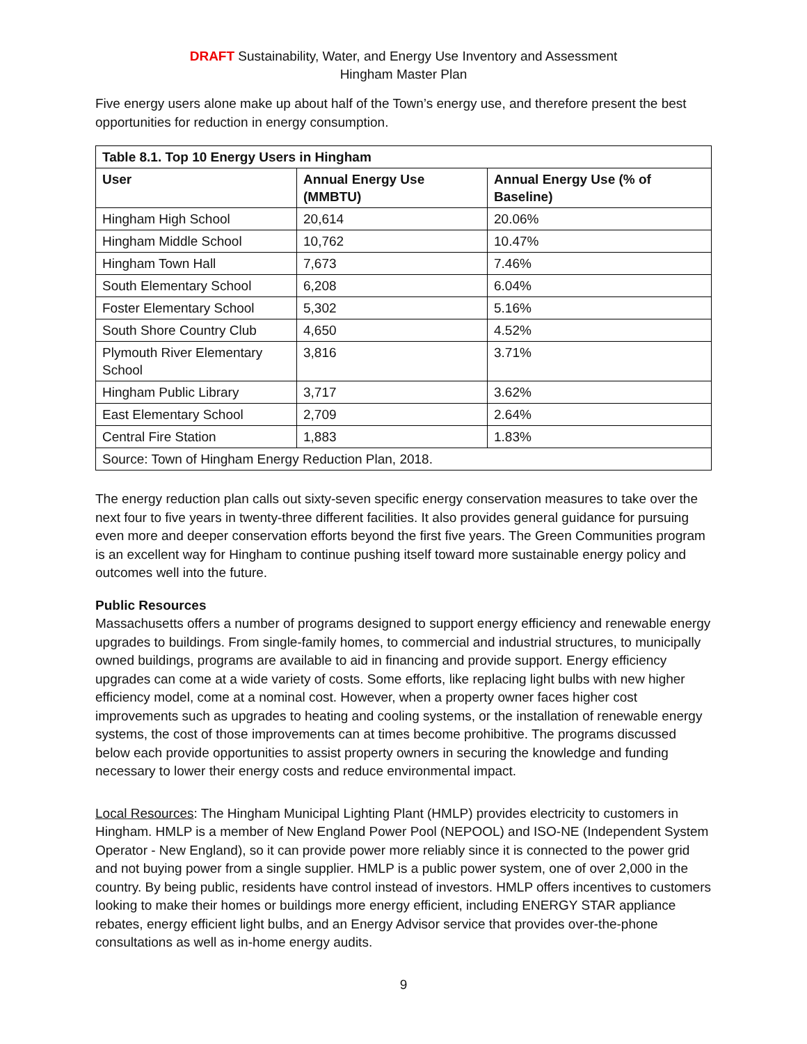DRAFT Sustainability, Water, and Energy Use Inventory and Assessment
Hingham Master Plan
Five energy users alone make up about half of the Town’s energy use, and therefore present the best opportunities for reduction in energy consumption.
| Table 8.1. Top 10 Energy Users in Hingham | | |
| --- | --- | --- |
| User | Annual Energy Use (MMBTU) | Annual Energy Use (% of Baseline) |
| Hingham High School | 20,614 | 20.06% |
| Hingham Middle School | 10,762 | 10.47% |
| Hingham Town Hall | 7,673 | 7.46% |
| South Elementary School | 6,208 | 6.04% |
| Foster Elementary School | 5,302 | 5.16% |
| South Shore Country Club | 4,650 | 4.52% |
| Plymouth River Elementary School | 3,816 | 3.71% |
| Hingham Public Library | 3,717 | 3.62% |
| East Elementary School | 2,709 | 2.64% |
| Central Fire Station | 1,883 | 1.83% |
| Source: Town of Hingham Energy Reduction Plan, 2018. | | |
The energy reduction plan calls out sixty-seven specific energy conservation measures to take over the next four to five years in twenty-three different facilities. It also provides general guidance for pursuing even more and deeper conservation efforts beyond the first five years. The Green Communities program is an excellent way for Hingham to continue pushing itself toward more sustainable energy policy and outcomes well into the future.
Public Resources
Massachusetts offers a number of programs designed to support energy efficiency and renewable energy upgrades to buildings. From single-family homes, to commercial and industrial structures, to municipally owned buildings, programs are available to aid in financing and provide support. Energy efficiency upgrades can come at a wide variety of costs. Some efforts, like replacing light bulbs with new higher efficiency model, come at a nominal cost. However, when a property owner faces higher cost improvements such as upgrades to heating and cooling systems, or the installation of renewable energy systems, the cost of those improvements can at times become prohibitive. The programs discussed below each provide opportunities to assist property owners in securing the knowledge and funding necessary to lower their energy costs and reduce environmental impact.
Local Resources: The Hingham Municipal Lighting Plant (HMLP) provides electricity to customers in Hingham. HMLP is a member of New England Power Pool (NEPOOL) and ISO-NE (Independent System Operator - New England), so it can provide power more reliably since it is connected to the power grid and not buying power from a single supplier. HMLP is a public power system, one of over 2,000 in the country. By being public, residents have control instead of investors. HMLP offers incentives to customers looking to make their homes or buildings more energy efficient, including ENERGY STAR appliance rebates, energy efficient light bulbs, and an Energy Advisor service that provides over-the-phone consultations as well as in-home energy audits.
9